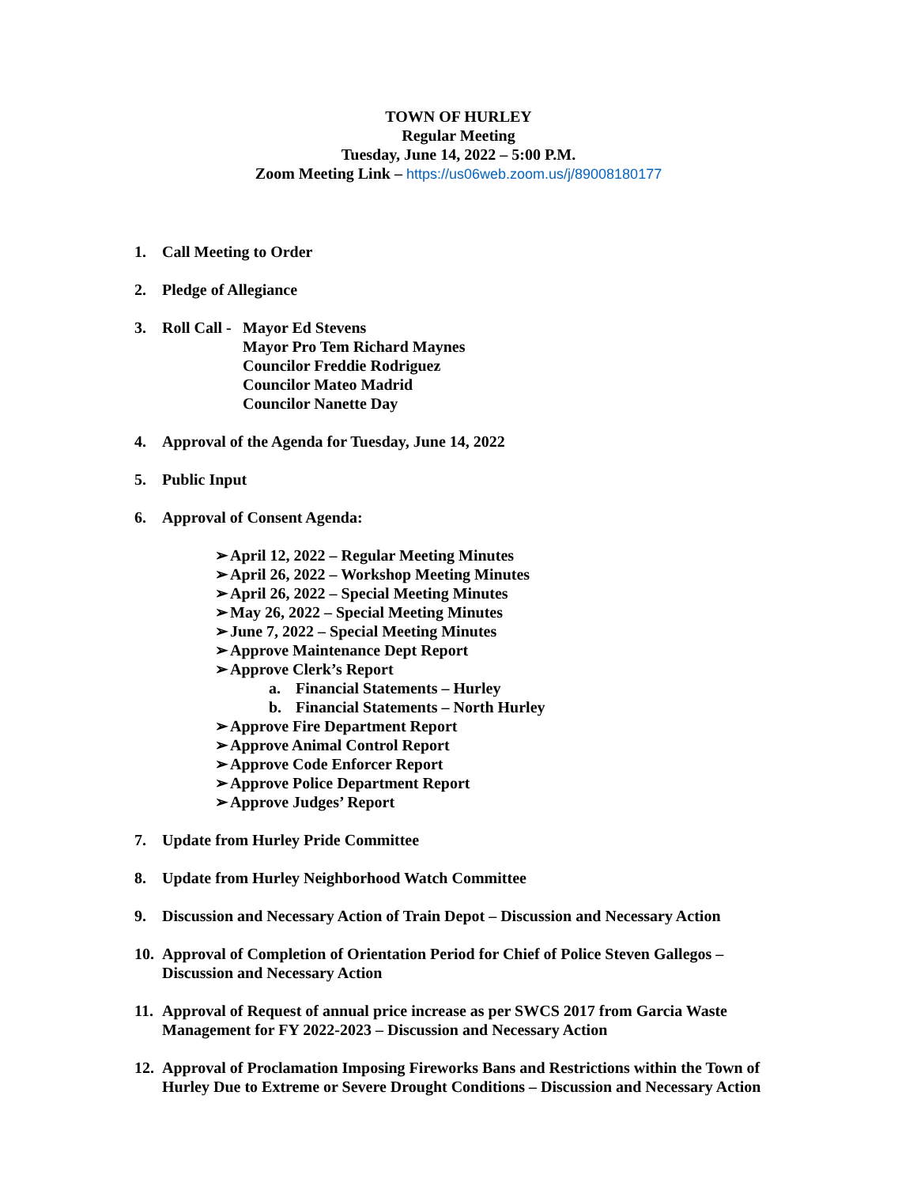TOWN OF HURLEY
Regular Meeting
Tuesday, June 14, 2022 – 5:00 P.M.
Zoom Meeting Link – https://us06web.zoom.us/j/89008180177
1. Call Meeting to Order
2. Pledge of Allegiance
3. Roll Call -
Mayor Ed Stevens
Mayor Pro Tem Richard Maynes
Councilor Freddie Rodriguez
Councilor Mateo Madrid
Councilor Nanette Day
4. Approval of the Agenda for Tuesday, June 14, 2022
5. Public Input
6. Approval of Consent Agenda:
➢ April 12, 2022 – Regular Meeting Minutes
➢ April 26, 2022 – Workshop Meeting Minutes
➢ April 26, 2022 – Special Meeting Minutes
➢ May 26, 2022 – Special Meeting Minutes
➢ June 7, 2022 – Special Meeting Minutes
➢ Approve Maintenance Dept Report
➢ Approve Clerk’s Report
a. Financial Statements – Hurley
b. Financial Statements – North Hurley
➢ Approve Fire Department Report
➢ Approve Animal Control Report
➢ Approve Code Enforcer Report
➢ Approve Police Department Report
➢ Approve Judges’ Report
7. Update from Hurley Pride Committee
8. Update from Hurley Neighborhood Watch Committee
9. Discussion and Necessary Action of Train Depot – Discussion and Necessary Action
10.
Approval of Completion of Orientation Period for Chief of Police Steven Gallegos – Discussion and Necessary Action
11.
Approval of Request of annual price increase as per SWCS 2017 from Garcia Waste Management for FY 2022-2023 – Discussion and Necessary Action
12.
Approval of Proclamation Imposing Fireworks Bans and Restrictions within the Town of Hurley Due to Extreme or Severe Drought Conditions – Discussion and Necessary Action